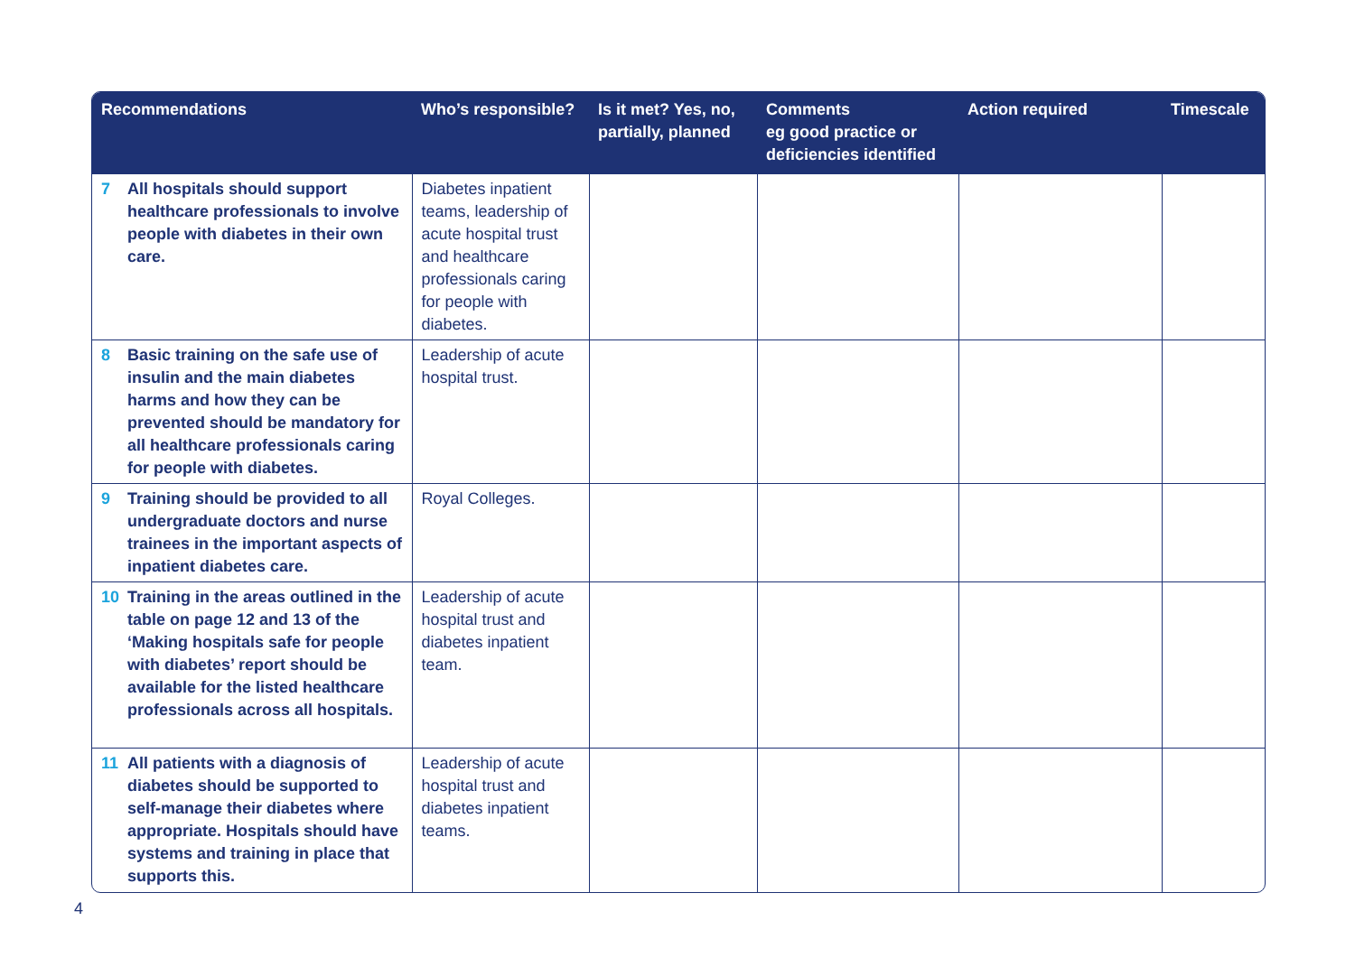| Recommendations | Who’s responsible? | Is it met? Yes, no, partially, planned | Comments eg good practice or deficiencies identified | Action required | Timescale |
| --- | --- | --- | --- | --- | --- |
| 7 All hospitals should support healthcare professionals to involve people with diabetes in their own care. | Diabetes inpatient teams, leadership of acute hospital trust and healthcare professionals caring for people with diabetes. | | | | |
| 8 Basic training on the safe use of insulin and the main diabetes harms and how they can be prevented should be mandatory for all healthcare professionals caring for people with diabetes. | Leadership of acute hospital trust. | | | | |
| 9 Training should be provided to all undergraduate doctors and nurse trainees in the important aspects of inpatient diabetes care. | Royal Colleges. | | | | |
| 10 Training in the areas outlined in the table on page 12 and 13 of the ‘Making hospitals safe for people with diabetes’ report should be available for the listed healthcare professionals across all hospitals. | Leadership of acute hospital trust and diabetes inpatient team. | | | | |
| 11 All patients with a diagnosis of diabetes should be supported to self-manage their diabetes where appropriate. Hospitals should have systems and training in place that supports this. | Leadership of acute hospital trust and diabetes inpatient teams. | | | | |
4